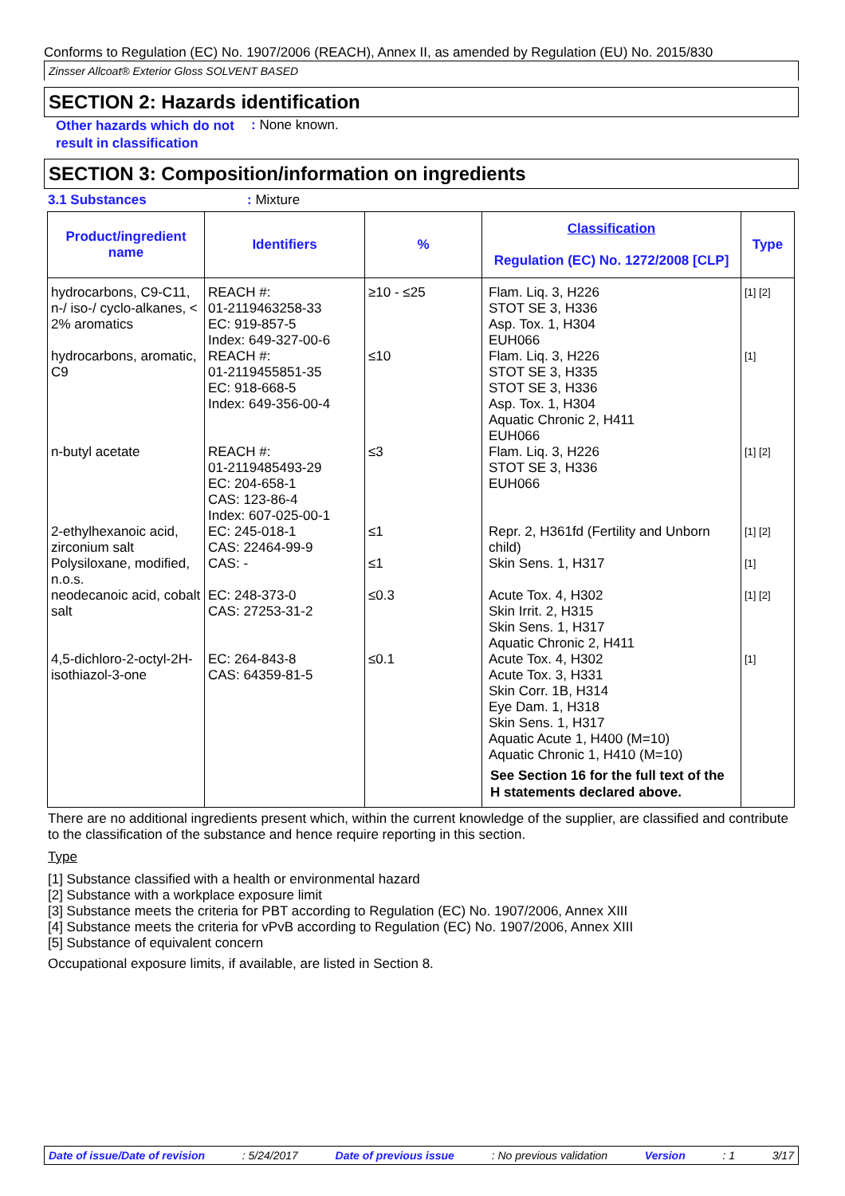Conforms to Regulation (EC) No. 1907/2006 (REACH), Annex II, as amended by Regulation (EU) No. 2015/830
Zinsser Allcoat® Exterior Gloss SOLVENT BASED
SECTION 2: Hazards identification
Other hazards which do not result in classification
: None known.
SECTION 3: Composition/information on ingredients
3.1 Substances : Mixture
| Product/ingredient name | Identifiers | % | Classification Regulation (EC) No. 1272/2008 [CLP] | Type |
| --- | --- | --- | --- | --- |
| hydrocarbons, C9-C11, n-/ iso-/ cyclo-alkanes, < 2% aromatics | REACH #: 01-2119463258-33 EC: 919-857-5 Index: 649-327-00-6 | ≥10 - ≤25 | Flam. Liq. 3, H226 STOT SE 3, H336 Asp. Tox. 1, H304 EUH066 | [1] [2] |
| hydrocarbons, aromatic, C9 | REACH #: 01-2119455851-35 EC: 918-668-5 Index: 649-356-00-4 | ≤10 | Flam. Liq. 3, H226 STOT SE 3, H335 STOT SE 3, H336 Asp. Tox. 1, H304 Aquatic Chronic 2, H411 EUH066 | [1] |
| n-butyl acetate | REACH #: 01-2119485493-29 EC: 204-658-1 CAS: 123-86-4 Index: 607-025-00-1 | ≤3 | Flam. Liq. 3, H226 STOT SE 3, H336 EUH066 | [1] [2] |
| 2-ethylhexanoic acid, zirconium salt | EC: 245-018-1 CAS: 22464-99-9 | ≤1 | Repr. 2, H361fd (Fertility and Unborn child) | [1] [2] |
| Polysiloxane, modified, n.o.s. | CAS: - | ≤1 | Skin Sens. 1, H317 | [1] |
| neodecanoic acid, cobalt salt | EC: 248-373-0 CAS: 27253-31-2 | ≤0.3 | Acute Tox. 4, H302 Skin Irrit. 2, H315 Skin Sens. 1, H317 Aquatic Chronic 2, H411 | [1] [2] |
| 4,5-dichloro-2-octyl-2H-isothiazol-3-one | EC: 264-843-8 CAS: 64359-81-5 | ≤0.1 | Acute Tox. 4, H302 Acute Tox. 3, H331 Skin Corr. 1B, H314 Eye Dam. 1, H318 Skin Sens. 1, H317 Aquatic Acute 1, H400 (M=10) Aquatic Chronic 1, H410 (M=10) See Section 16 for the full text of the H statements declared above. | [1] |
There are no additional ingredients present which, within the current knowledge of the supplier, are classified and contribute to the classification of the substance and hence require reporting in this section.
Type
[1] Substance classified with a health or environmental hazard
[2] Substance with a workplace exposure limit
[3] Substance meets the criteria for PBT according to Regulation (EC) No. 1907/2006, Annex XIII
[4] Substance meets the criteria for vPvB according to Regulation (EC) No. 1907/2006, Annex XIII
[5] Substance of equivalent concern
Occupational exposure limits, if available, are listed in Section 8.
Date of issue/Date of revision: 5/24/2017 Date of previous issue: No previous validation Version: 1 3/17